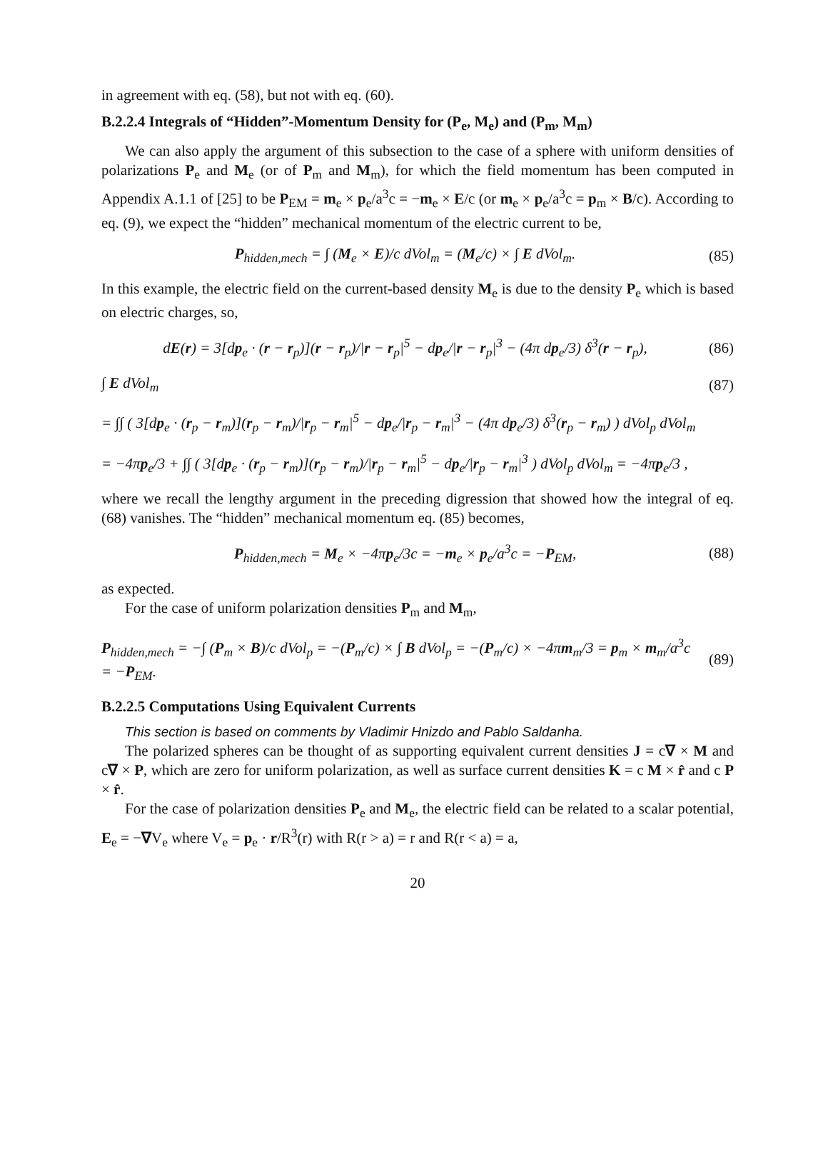in agreement with eq. (58), but not with eq. (60).
B.2.2.4 Integrals of “Hidden”-Momentum Density for (P<sub>e</sub>, M<sub>e</sub>) and (P<sub>m</sub>, M<sub>m</sub>)
We can also apply the argument of this subsection to the case of a sphere with uniform densities of polarizations P<sub>e</sub> and M<sub>e</sub> (or of P<sub>m</sub> and M<sub>m</sub>), for which the field momentum has been computed in Appendix A.1.1 of [25] to be P<sub>EM</sub> = m<sub>e</sub> × p<sub>e</sub>/a<sup>3</sup>c = −m<sub>e</sub> × E/c (or m<sub>e</sub> × p<sub>e</sub>/a<sup>3</sup>c = p<sub>m</sub> × B/c). According to eq. (9), we expect the “hidden” mechanical momentum of the electric current to be,
P<sub>hidden,mech</sub> = ∫ (M<sub>e</sub> × E)/c dVol<sub>m</sub> = (M<sub>e</sub>/c) × ∫ E dVol<sub>m</sub>. (85)
In this example, the electric field on the current-based density M<sub>e</sub> is due to the density P<sub>e</sub> which is based on electric charges, so,
dE(r) = 3[dp<sub>e</sub> · (r − r<sub>p</sub>)](r − r<sub>p</sub>)/|r − r<sub>p</sub>|<sup>5</sup> − dp<sub>e</sub>/|r − r<sub>p</sub>|<sup>3</sup> − (4π dp<sub>e</sub>/3) δ<sup>3</sup>(r − r<sub>p</sub>), (86)
∫ E dVol<sub>m</sub> (87)
= ∫∫ ( 3[dp<sub>e</sub> · (r<sub>p</sub> − r<sub>m</sub>)](r<sub>p</sub> − r<sub>m</sub>)/|r<sub>p</sub> − r<sub>m</sub>|<sup>5</sup> − dp<sub>e</sub>/|r<sub>p</sub> − r<sub>m</sub>|<sup>3</sup> − (4π dp<sub>e</sub>/3) δ<sup>3</sup>(r<sub>p</sub> − r<sub>m</sub>) ) dVol<sub>p</sub> dVol<sub>m</sub>
= −4πp<sub>e</sub>/3 + ∫∫ ( 3[dp<sub>e</sub> · (r<sub>p</sub> − r<sub>m</sub>)](r<sub>p</sub> − r<sub>m</sub>)/|r<sub>p</sub> − r<sub>m</sub>|<sup>5</sup> − dp<sub>e</sub>/|r<sub>p</sub> − r<sub>m</sub>|<sup>3</sup> ) dVol<sub>p</sub> dVol<sub>m</sub> = −4πp<sub>e</sub>/3 ,
where we recall the lengthy argument in the preceding digression that showed how the integral of eq. (68) vanishes. The “hidden” mechanical momentum eq. (85) becomes,
P<sub>hidden,mech</sub> = M<sub>e</sub> × −4πp<sub>e</sub>/3c = −m<sub>e</sub> × p<sub>e</sub>/a<sup>3</sup>c = −P<sub>EM</sub>, (88)
as expected.
For the case of uniform polarization densities P<sub>m</sub> and M<sub>m</sub>,
P<sub>hidden,mech</sub> = −∫ (P<sub>m</sub> × B)/c dVol<sub>p</sub> = −(P<sub>m</sub>/c) × ∫ B dVol<sub>p</sub> = −(P<sub>m</sub>/c) × −4πm<sub>m</sub>/3 = p<sub>m</sub> × m<sub>m</sub>/a<sup>3</sup>c
= −P<sub>EM</sub>. (89)
B.2.2.5 Computations Using Equivalent Currents
This section is based on comments by Vladimir Hnizdo and Pablo Saldanha.
The polarized spheres can be thought of as supporting equivalent current densities J = c∇ × M and c∇ × P, which are zero for uniform polarization, as well as surface current densities K = c M × r̂ and c P × r̂.
For the case of polarization densities P<sub>e</sub> and M<sub>e</sub>, the electric field can be related to a scalar potential, E<sub>e</sub> = −∇V<sub>e</sub> where V<sub>e</sub> = p<sub>e</sub> · r/R<sup>3</sup>(r) with R(r > a) = r and R(r < a) = a,
20